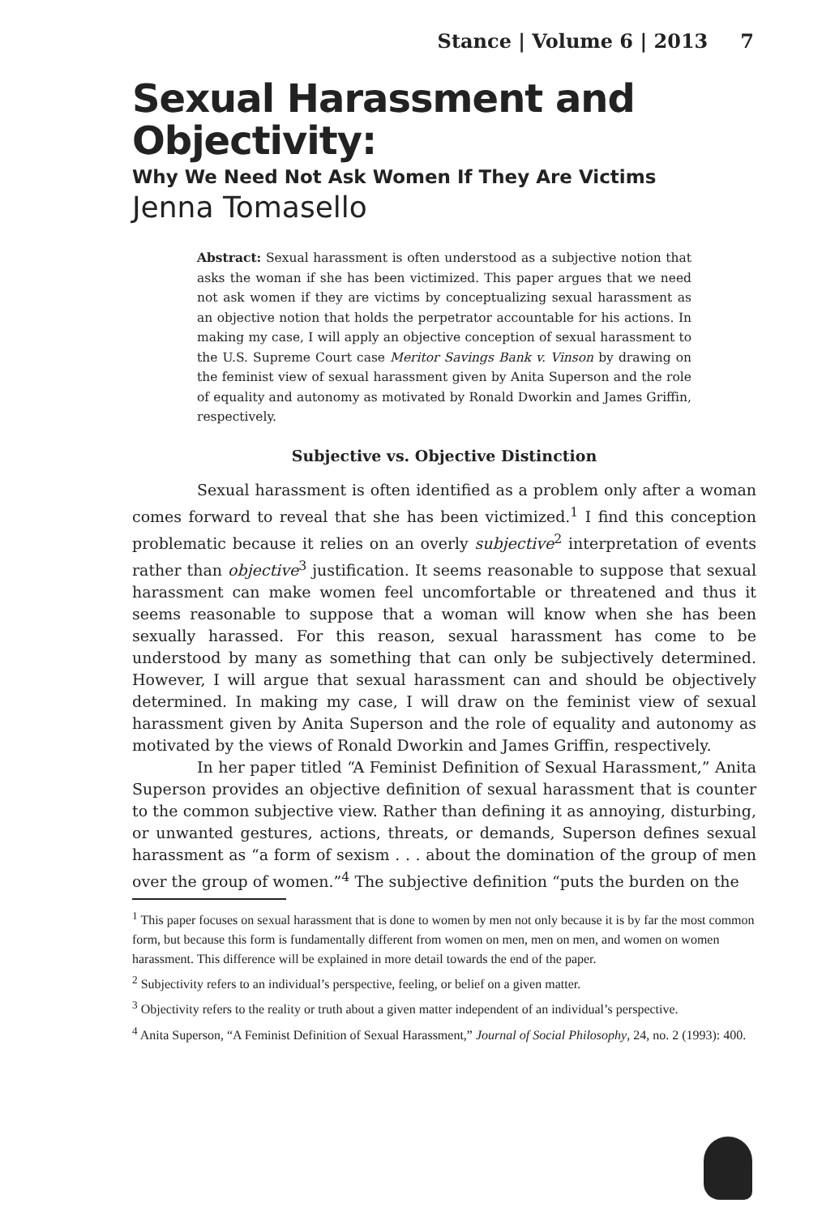Stance | Volume 6 | 2013 7
Sexual Harassment and Objectivity:
Why We Need Not Ask Women If They Are Victims
Jenna Tomasello
Abstract: Sexual harassment is often understood as a subjective notion that asks the woman if she has been victimized. This paper argues that we need not ask women if they are victims by conceptualizing sexual harassment as an objective notion that holds the perpetrator accountable for his actions. In making my case, I will apply an objective conception of sexual harassment to the U.S. Supreme Court case Meritor Savings Bank v. Vinson by drawing on the feminist view of sexual harassment given by Anita Superson and the role of equality and autonomy as motivated by Ronald Dworkin and James Griffin, respectively.
Subjective vs. Objective Distinction
Sexual harassment is often identified as a problem only after a woman comes forward to reveal that she has been victimized.<sup>1</sup> I find this conception problematic because it relies on an overly subjective<sup>2</sup> interpretation of events rather than objective<sup>3</sup> justification. It seems reasonable to suppose that sexual harassment can make women feel uncomfortable or threatened and thus it seems reasonable to suppose that a woman will know when she has been sexually harassed. For this reason, sexual harassment has come to be understood by many as something that can only be subjectively determined. However, I will argue that sexual harassment can and should be objectively determined. In making my case, I will draw on the feminist view of sexual harassment given by Anita Superson and the role of equality and autonomy as motivated by the views of Ronald Dworkin and James Griffin, respectively.
In her paper titled “A Feminist Definition of Sexual Harassment,” Anita Superson provides an objective definition of sexual harassment that is counter to the common subjective view. Rather than defining it as annoying, disturbing, or unwanted gestures, actions, threats, or demands, Superson defines sexual harassment as “a form of sexism . . . about the domination of the group of men over the group of women.”<sup>4</sup> The subjective definition “puts the burden on the
<sup>1</sup> This paper focuses on sexual harassment that is done to women by men not only because it is by far the most common form, but because this form is fundamentally different from women on men, men on men, and women on women harassment. This difference will be explained in more detail towards the end of the paper.
<sup>2</sup> Subjectivity refers to an individual’s perspective, feeling, or belief on a given matter.
<sup>3</sup> Objectivity refers to the reality or truth about a given matter independent of an individual’s perspective.
<sup>4</sup> Anita Superson, “A Feminist Definition of Sexual Harassment,” Journal of Social Philosophy, 24, no. 2 (1993): 400.